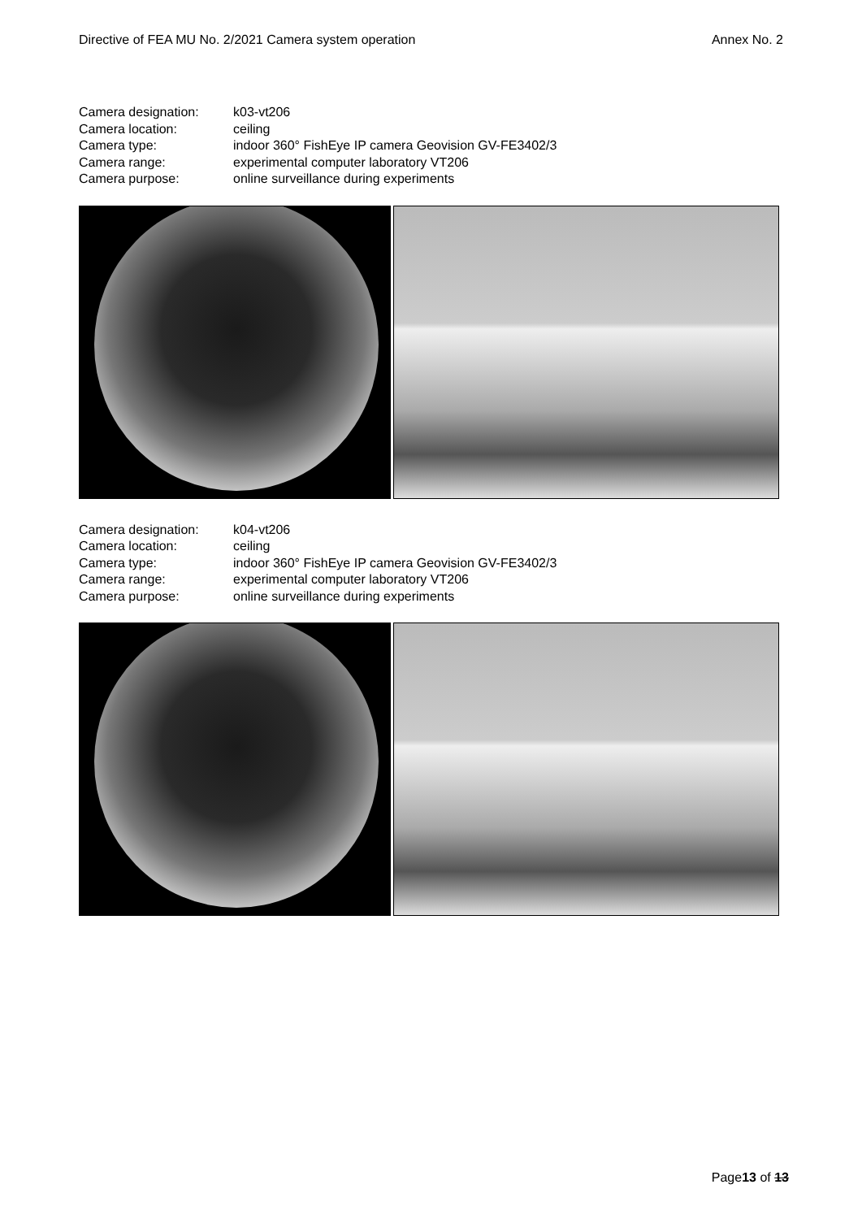Directive of FEA MU No. 2/2021 Camera system operation Annex No. 2
Camera designation: k03-vt206
Camera location: ceiling
Camera type: indoor 360° FishEye IP camera Geovision GV-FE3402/3
Camera range: experimental computer laboratory VT206
Camera purpose: online surveillance during experiments
Camera designation: k04-vt206
Camera location: ceiling
Camera type: indoor 360° FishEye IP camera Geovision GV-FE3402/3
Camera range: experimental computer laboratory VT206
Camera purpose: online surveillance during experiments
Page13 of 13